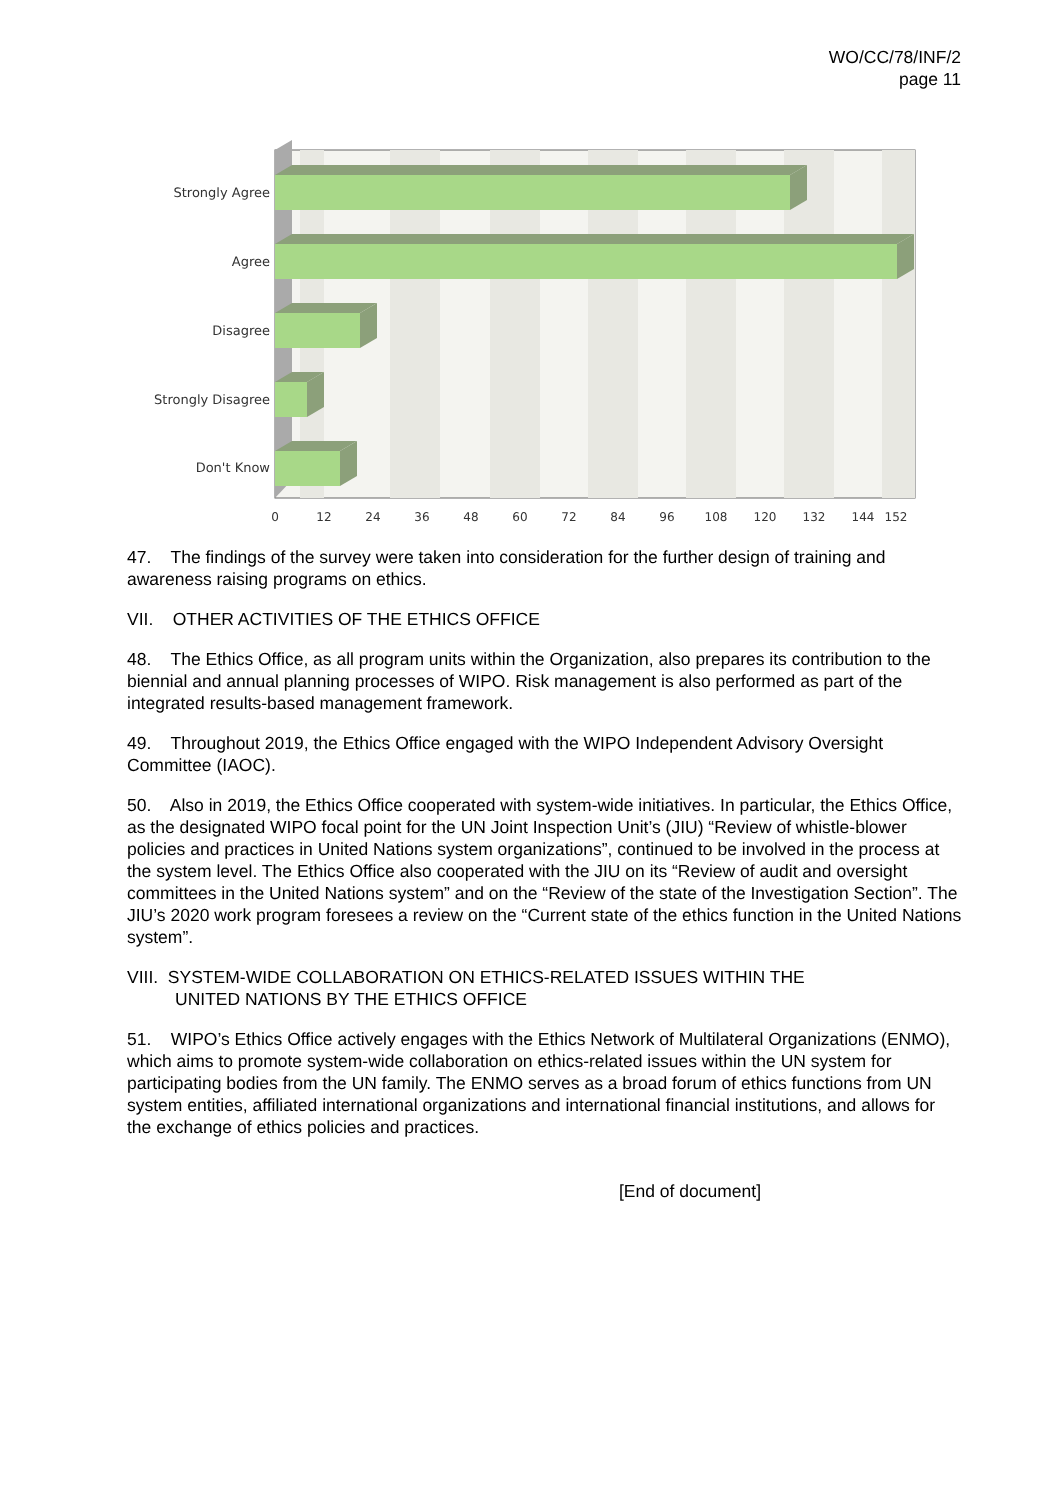WO/CC/78/INF/2
page 11
Strongly Agree
Agree
Disagree
Strongly Disagree
Don't Know
0
12
24
36
48
60
72
84
96
108
120
132
144
152
47. The findings of the survey were taken into consideration for the further design of training and awareness raising programs on ethics.
VII. OTHER ACTIVITIES OF THE ETHICS OFFICE
48. The Ethics Office, as all program units within the Organization, also prepares its contribution to the biennial and annual planning processes of WIPO. Risk management is also performed as part of the integrated results-based management framework.
49. Throughout 2019, the Ethics Office engaged with the WIPO Independent Advisory Oversight Committee (IAOC).
50. Also in 2019, the Ethics Office cooperated with system-wide initiatives. In particular, the Ethics Office, as the designated WIPO focal point for the UN Joint Inspection Unit’s (JIU) “Review of whistle-blower policies and practices in United Nations system organizations”, continued to be involved in the process at the system level. The Ethics Office also cooperated with the JIU on its “Review of audit and oversight committees in the United Nations system” and on the “Review of the state of the Investigation Section”. The JIU’s 2020 work program foresees a review on the “Current state of the ethics function in the United Nations system”.
VIII. SYSTEM-WIDE COLLABORATION ON ETHICS-RELATED ISSUES WITHIN THE
UNITED NATIONS BY THE ETHICS OFFICE
51. WIPO’s Ethics Office actively engages with the Ethics Network of Multilateral Organizations (ENMO), which aims to promote system-wide collaboration on ethics-related issues within the UN system for participating bodies from the UN family. The ENMO serves as a broad forum of ethics functions from UN system entities, affiliated international organizations and international financial institutions, and allows for the exchange of ethics policies and practices.
[End of document]